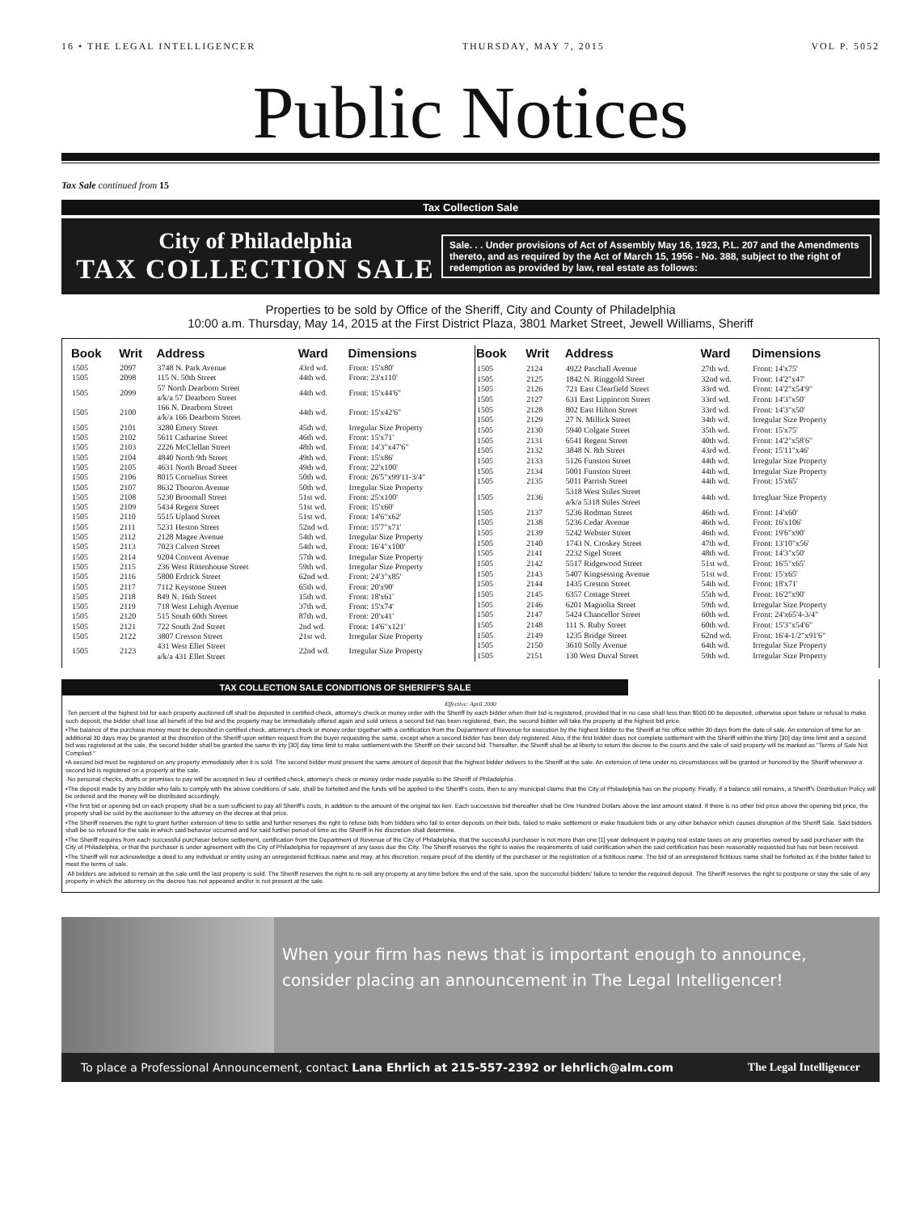16 • THE LEGAL INTELLIGENCER THURSDAY, MAY 7, 2015 VOL P. 5052
Public Notices
Tax Sale continued from 15
Tax Collection Sale
City of Philadelphia
TAX COLLECTION SALE
Sale. . . Under provisions of Act of Assembly May 16, 1923, P.L. 207 and the Amendments thereto, and as required by the Act of March 15, 1956 - No. 388, subject to the right of redemption as provided by law, real estate as follows:
Properties to be sold by Office of the Sheriff, City and County of Philadelphia
10:00 a.m. Thursday, May 14, 2015 at the First District Plaza, 3801 Market Street, Jewell Williams, Sheriff
| Book | Writ | Address | Ward | Dimensions |
| --- | --- | --- | --- | --- |
| 1505 | 2097 | 3748 N. Park Avenue | 43rd wd. | Front: 15'x80' |
| 1505 | 2098 | 115 N. 50th Street | 44th wd. | Front: 23'x110' |
| 1505 | 2099 | 57 North Dearborn Street a/k/a 57 Dearborn Street | 44th wd. | Front: 15'x44'6" |
| 1505 | 2100 | 166 N. Dearborn Street a/k/a 166 Dearborn Street | 44th wd. | Front: 15'x42'6" |
| 1505 | 2101 | 3280 Emery Street | 45th wd. | Irregular Size Property |
| 1505 | 2102 | 5611 Catharine Street | 46th wd. | Front: 15'x71' |
| 1505 | 2103 | 2226 McClellan Street | 48th wd. | Front: 14'3"x47'6" |
| 1505 | 2104 | 4840 North 9th Street | 49th wd. | Front: 15'x86' |
| 1505 | 2105 | 4631 North Broad Street | 49th wd. | Front: 22'x100' |
| 1505 | 2106 | 8015 Cornelius Street | 50th wd. | Front: 26'5"x99'11-3/4" |
| 1505 | 2107 | 8632 Thouron Avenue | 50th wd. | Irregular Size Property |
| 1505 | 2108 | 5230 Broomall Street | 51st wd. | Front: 25'x100' |
| 1505 | 2109 | 5434 Regent Street | 51st wd. | Front: 15'x60' |
| 1505 | 2110 | 5515 Upland Street | 51st wd. | Front: 14'6"x62' |
| 1505 | 2111 | 5231 Heston Street | 52nd wd. | Front: 15'7"x71' |
| 1505 | 2112 | 2128 Magee Avenue | 54th wd. | Irregular Size Property |
| 1505 | 2113 | 7023 Calvert Street | 54th wd. | Front: 16'4"x100' |
| 1505 | 2114 | 9204 Convent Avenue | 57th wd. | Irregular Size Property |
| 1505 | 2115 | 236 West Rittenhouse Street | 59th wd. | Irregular Size Property |
| 1505 | 2116 | 5800 Erdrick Street | 62nd wd. | Front: 24'3"x85' |
| 1505 | 2117 | 7112 Keystone Street | 65th wd. | Front: 20'x90' |
| 1505 | 2118 | 849 N. 16th Street | 15th wd. | Front: 18'x61' |
| 1505 | 2119 | 718 West Lehigh Avenue | 37th wd. | Front: 15'x74' |
| 1505 | 2120 | 515 South 60th Street | 87th wd. | Front: 20'x41' |
| 1505 | 2121 | 722 South 2nd Street | 2nd wd. | Front: 14'6"x121' |
| 1505 | 2122 | 3807 Cresson Street | 21st wd. | Irregular Size Property |
| 1505 | 2123 | 431 West Ellet Street a/k/a 431 Ellet Street | 22nd wd. | Irregular Size Property |
| Book | Writ | Address | Ward | Dimensions |
| --- | --- | --- | --- | --- |
| 1505 | 2124 | 4922 Paschall Avenue | 27th wd. | Front: 14'x75' |
| 1505 | 2125 | 1842 N. Ringgold Street | 32nd wd. | Front: 14'2"x47' |
| 1505 | 2126 | 721 East Clearfield Street | 33rd wd. | Front: 14'2"x54'9" |
| 1505 | 2127 | 631 East Lippincott Street | 33rd wd. | Front: 14'3"x50' |
| 1505 | 2128 | 802 East Hilton Street | 33rd wd. | Front: 14'3"x50' |
| 1505 | 2129 | 27 N. Millick Street | 34th wd. | Irregular Size Property |
| 1505 | 2130 | 5940 Colgate Street | 35th wd. | Front: 15'x75' |
| 1505 | 2131 | 6541 Regent Street | 40th wd. | Front: 14'2"x58'6" |
| 1505 | 2132 | 3848 N. 8th Street | 43rd wd. | Front: 15'11"x46' |
| 1505 | 2133 | 5126 Funston Street | 44th wd. | Irregular Size Property |
| 1505 | 2134 | 5001 Funston Street | 44th wd. | Irregular Size Property |
| 1505 | 2135 | 5011 Parrish Street | 44th wd. | Front: 15'x65' |
| 1505 | 2136 | 5318 West Stiles Street a/k/a 5318 Stiles Street | 44th wd. | Irregluar Size Property |
| 1505 | 2137 | 5236 Rodman Street | 46th wd. | Front: 14'x60' |
| 1505 | 2138 | 5236 Cedar Avenue | 46th wd. | Front: 16'x106' |
| 1505 | 2139 | 5242 Webster Street | 46th wd. | Front: 19'6"x90' |
| 1505 | 2140 | 1743 N. Croskey Street | 47th wd. | Front: 13'10"x56' |
| 1505 | 2141 | 2232 Sigel Street | 48th wd. | Front: 14'3"x50' |
| 1505 | 2142 | 5517 Ridgewood Street | 51st wd. | Front: 16'5"x65' |
| 1505 | 2143 | 5407 Kingsessing Avenue | 51st wd. | Front: 15'x65' |
| 1505 | 2144 | 1435 Creston Street | 54th wd. | Front: 18'x71' |
| 1505 | 2145 | 6357 Cottage Street | 55th wd. | Front: 16'2"x90' |
| 1505 | 2146 | 6201 Magnolia Street | 59th wd. | Irregular Size Property |
| 1505 | 2147 | 5424 Chancellor Street | 60th wd. | Front: 24'x65'4-3/4" |
| 1505 | 2148 | 111 S. Ruby Street | 60th wd. | Front: 15'3"x54'6" |
| 1505 | 2149 | 1235 Bridge Street | 62nd wd. | Front: 16'4-1/2"x91'6" |
| 1505 | 2150 | 3610 Solly Avenue | 64th wd. | Irregular Size Property |
| 1505 | 2151 | 130 West Duval Street | 59th wd. | Irregular Size Property |
TAX COLLECTION SALE CONDITIONS OF SHERIFF'S SALE
Effective: April 2000
·Ten percent of the highest bid for each property auctioned off shall be deposited in certified check, attorney's check or money order with the Sheriff by each bidder when their bid is registered, provided that in no case shall less than $500.00 be deposited, otherwise upon failure or refusal to make such deposit, the bidder shall lose all benefit of the bid and the property may be immediately offered again and sold unless a second bid has been registered, then, the second bidder will take the property at the highest bid price.
•The balance of the purchase money must be deposited in certified check, attorney's check or money order together with a certification from the Department of Revenue for execution by the highest bidder to the Sheriff at his office within 30 days from the date of sale. An extension of time for an additional 30 days may be granted at the discretion of the Sheriff upon written request from the buyer requesting the same, except when a second bidder has been duly registered. Also, if the first bidder does not complete settlement with the Sheriff within the thirty [30] day time limit and a second bid was registered at the sale, the second bidder shall be granted the same th irty [30] day time limit to make settlement with the Sheriff on their second bid. Thereafter, the Sheriff shall be at liberty to return the decree to the courts and the sale of said property will be marked as "Terms of Sale Not Complied."
•A second bid must be registered on any property immediately after it is sold. The second bidder must present the same amount of deposit that the highest bidder delivers to the Sheriff at the sale. An extension of time under no circumstances will be granted or honored by the Sheriff whenever a second bid is registered on a property at the sale.
·No personal checks, drafts or promises to pay will be accepted in lieu of certified check, attorney's check or money order made payable to the Sheriff of Philadelphia .
•The deposit made by any bidder who fails to comply with the above conditions of sale, shall be forteited and the funds will be applied to the Sheriff's costs, then to any municipal claims that the City of Philadelphia has on the property. Finally, if a balance still remains, a Sheriff's Distribution Policy will be ordered and the money will be distributed accordingly.
•The first bid or opening bid on each property shall be a sum sufficient to pay all Sheriff's costs, in addition to the amount of the original tax lien. Each successive bid thereafter shall be One Hundred Dollars above the last amount stated. If there is no other bid price above the opening bid price, the property shall be sold by the auctioneer to the attorney on the decree at that price.
•The Sheriff reserves the right to grant further extension of time to settle and further reserves the right to refuse bids from bidders who fail to enter deposits on their bids, failed to make settlement or make fraudulent bids or any other behavior which causes disruption of the Sheriff Sale. Said bidders shall be so refused for the sale in which said behavior occurred and for said further period of time as the Sheriff in his discretion shall determine.
•The Sheriff requires from each successful purchaser before settlement, certification from the Department of Revenue of the City of Philadelphia, that the successful purchaser is not more than one [1] year delinquent in paying real estate taxes on any properties owned by said purchaser with the City of Philadelphia, or that the purchaser is under agreement with the City of Philadelphia for repayment of any taxes due the City. The Sheriff reserves the right to waive the requirements of said certification when the said certification has been reasonably requested but has not been received.
•The Sheriff will not acknowledge a deed to any individual or entity using an unregistered fictitious name and may, at his discretion, require proof of the identity of the purchaser or the registration of a fictitious name. The bid of an unregistered fictitious name shall be forfeited as if the bidder failed to meet the terms of sale.
·All bidders are advised to remain at the sale until the last property is sold. The Sheriff reserves the right to re-sell any property at any time before the end of the sale, upon the successful bidders' failure to tender the required deposit. The Sheriff reserves the right to postpone or stay the sale of any property in which the attorney on the decree has not appeared and/or is not present at the sale.
When your firm has news that is important enough to announce, consider placing an announcement in The Legal Intelligencer!
To place a Professional Announcement, contact Lana Ehrlich at 215-557-2392 or lehrlich@alm.com The Legal Intelligencer